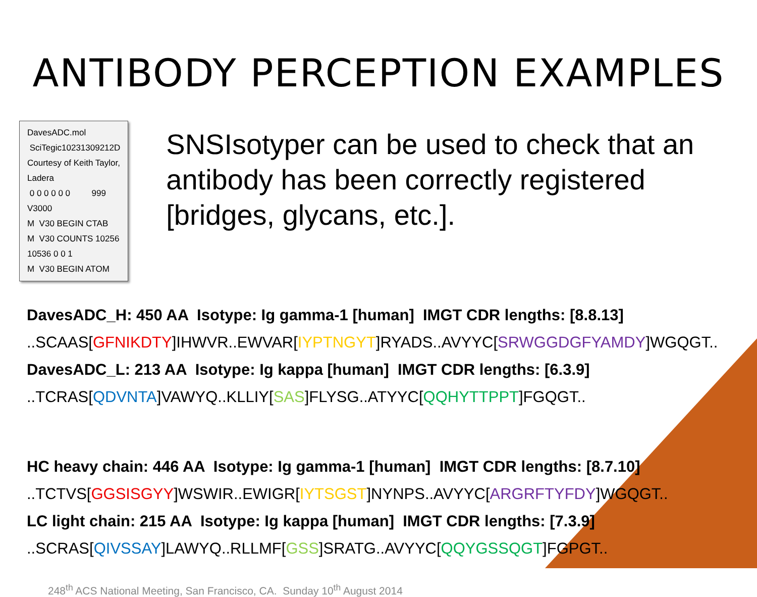ANTIBODY PERCEPTION EXAMPLES
DavesADC.mol
SciTegic10231309212D
Courtesy of Keith Taylor, Ladera
0 0 0 0 0 0 999 V3000
M V30 BEGIN CTAB
M V30 COUNTS 10256 10536 0 0 1
M V30 BEGIN ATOM
SNSIsotyper can be used to check that an antibody has been correctly registered [bridges, glycans, etc.].
DavesADC_H: 450 AA Isotype: Ig gamma-1 [human] IMGT CDR lengths: [8.8.13]
..SCAAS[GFNIKDTY]IHWVR..EWVAR[IYPTNGYT]RYADS..AVYYC[SRWGGDGFYAMDY]WGQGT..
DavesADC_L: 213 AA Isotype: Ig kappa [human] IMGT CDR lengths: [6.3.9]
..TCRAS[QDVNTA]VAWYQ..KLLIY[SAS]FLYSG..ATYYC[QQHYTTPPT]FGQGT..
HC heavy chain: 446 AA Isotype: Ig gamma-1 [human] IMGT CDR lengths: [8.7.10]
..TCTVS[GGSISGYY]WSWIR..EWIGR[IYTSGST]NYNPS..AVYYC[ARGRFTYFDY]WGQGT..
LC light chain: 215 AA Isotype: Ig kappa [human] IMGT CDR lengths: [7.3.9]
..SCRAS[QIVSSAY]LAWYQ..RLLMF[GSS]SRATG..AVYYC[QQYGSSQGT]FGPGT..
248<sup>th</sup> ACS National Meeting, San Francisco, CA. Sunday 10<sup>th</sup> August 2014